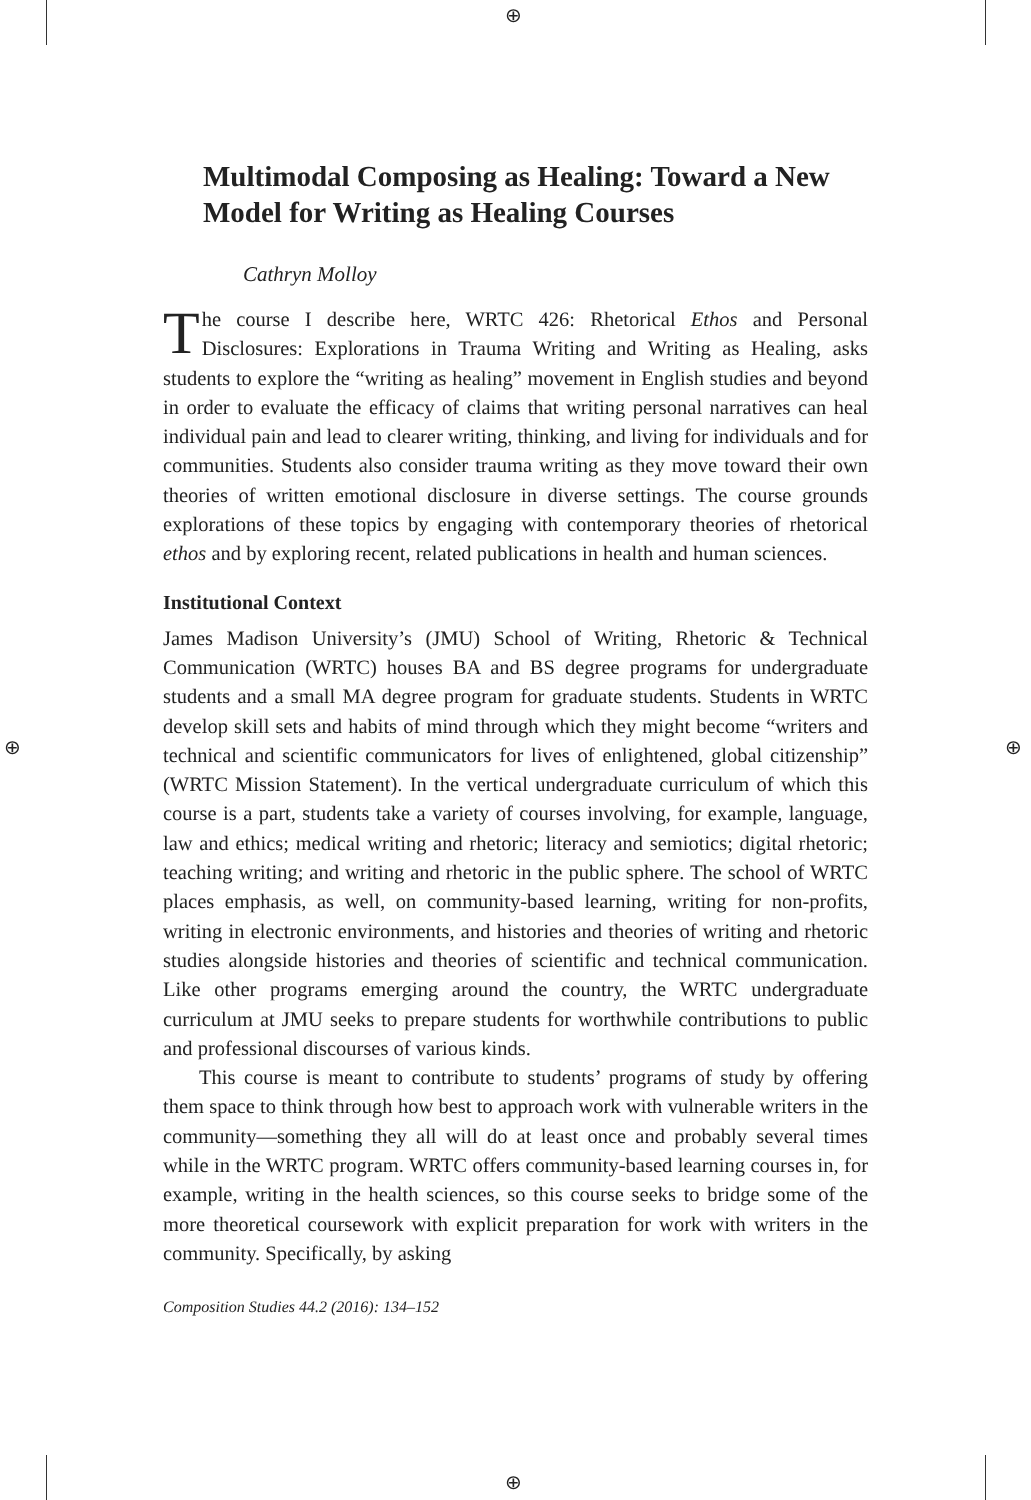⊕
⊕
⊕ ⊕
Multimodal Composing as Healing: Toward a New Model for Writing as Healing Courses
Cathryn Molloy
The course I describe here, WRTC 426: Rhetorical Ethos and Personal Disclosures: Explorations in Trauma Writing and Writing as Healing, asks students to explore the “writing as healing” movement in English studies and beyond in order to evaluate the efficacy of claims that writing personal narratives can heal individual pain and lead to clearer writing, thinking, and living for individuals and for communities. Students also consider trauma writing as they move toward their own theories of written emotional disclosure in diverse settings. The course grounds explorations of these topics by engaging with contemporary theories of rhetorical ethos and by exploring recent, related publications in health and human sciences.
Institutional Context
James Madison University’s (JMU) School of Writing, Rhetoric & Technical Communication (WRTC) houses BA and BS degree programs for undergraduate students and a small MA degree program for graduate students. Students in WRTC develop skill sets and habits of mind through which they might become “writers and technical and scientific communicators for lives of enlightened, global citizenship” (WRTC Mission Statement). In the vertical undergraduate curriculum of which this course is a part, students take a variety of courses involving, for example, language, law and ethics; medical writing and rhetoric; literacy and semiotics; digital rhetoric; teaching writing; and writing and rhetoric in the public sphere. The school of WRTC places emphasis, as well, on community-based learning, writing for non-profits, writing in electronic environments, and histories and theories of writing and rhetoric studies alongside histories and theories of scientific and technical communication. Like other programs emerging around the country, the WRTC undergraduate curriculum at JMU seeks to prepare students for worthwhile contributions to public and professional discourses of various kinds.
This course is meant to contribute to students’ programs of study by offering them space to think through how best to approach work with vulnerable writers in the community—something they all will do at least once and probably several times while in the WRTC program. WRTC offers community-based learning courses in, for example, writing in the health sciences, so this course seeks to bridge some of the more theoretical coursework with explicit preparation for work with writers in the community. Specifically, by asking
Composition Studies 44.2 (2016): 134–152